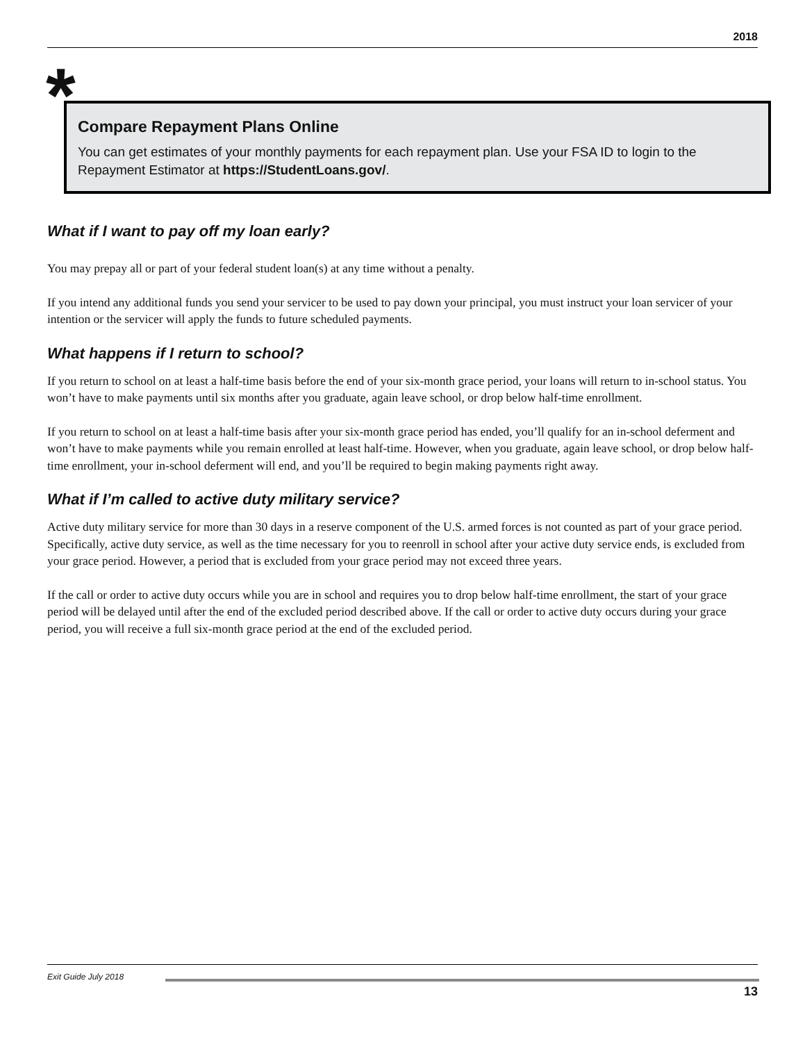2018
*
Compare Repayment Plans Online
You can get estimates of your monthly payments for each repayment plan. Use your FSA ID to login to the Repayment Estimator at https://StudentLoans.gov/.
What if I want to pay off my loan early?
You may prepay all or part of your federal student loan(s) at any time without a penalty.
If you intend any additional funds you send your servicer to be used to pay down your principal, you must instruct your loan servicer of your intention or the servicer will apply the funds to future scheduled payments.
What happens if I return to school?
If you return to school on at least a half-time basis before the end of your six-month grace period, your loans will return to in-school status. You won’t have to make payments until six months after you graduate, again leave school, or drop below half-time enrollment.
If you return to school on at least a half-time basis after your six-month grace period has ended, you’ll qualify for an in-school deferment and won’t have to make payments while you remain enrolled at least half-time. However, when you graduate, again leave school, or drop below half-time enrollment, your in-school deferment will end, and you’ll be required to begin making payments right away.
What if I’m called to active duty military service?
Active duty military service for more than 30 days in a reserve component of the U.S. armed forces is not counted as part of your grace period. Specifically, active duty service, as well as the time necessary for you to reenroll in school after your active duty service ends, is excluded from your grace period. However, a period that is excluded from your grace period may not exceed three years.
If the call or order to active duty occurs while you are in school and requires you to drop below half-time enrollment, the start of your grace period will be delayed until after the end of the excluded period described above. If the call or order to active duty occurs during your grace period, you will receive a full six-month grace period at the end of the excluded period.
Exit Guide July 2018 13